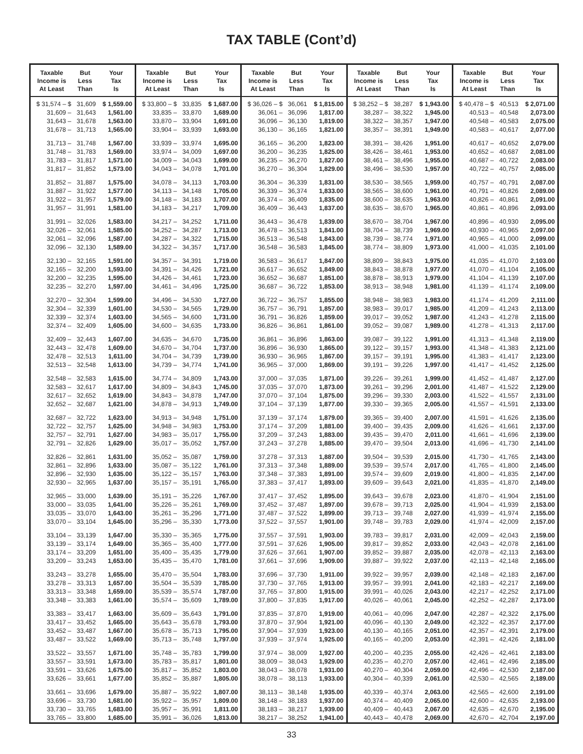TAX TABLE (Cont’d)
| Taxable Income is At Least | But Less Than | Your Tax Is | Taxable Income is At Least | But Less Than | Your Tax Is | Taxable Income is At Least | But Less Than | Your Tax Is | Taxable Income is At Least | But Less Than | Your Tax Is | Taxable Income is At Least | But Less Than | Your Tax Is |
| --- | --- | --- | --- | --- | --- | --- | --- | --- | --- | --- | --- | --- | --- | --- |
| $ 31,574 – $ | 31,609 | $ 1,559.00 | $ 33,800 – $ | 33,835 | $ 1,687.00 | $ 36,026 – $ | 36,061 | $ 1,815.00 | $ 38,252 – $ | 38,287 | $ 1,943.00 | $ 40,478 – $ | 40,513 | $ 2,071.00 |
| 31,609 – | 31,643 | 1,561.00 | 33,835 – | 33,870 | 1,689.00 | 36,061 – | 36,096 | 1,817.00 | 38,287 – | 38,322 | 1,945.00 | 40,513 – | 40,548 | 2,073.00 |
| 31,643 – | 31,678 | 1,563.00 | 33,870 – | 33,904 | 1,691.00 | 36,096 – | 36,130 | 1,819.00 | 38,322 – | 38,357 | 1,947.00 | 40,548 – | 40,583 | 2,075.00 |
| 31,678 – | 31,713 | 1,565.00 | 33,904 – | 33,939 | 1,693.00 | 36,130 – | 36,165 | 1,821.00 | 38,357 – | 38,391 | 1,949.00 | 40,583 – | 40,617 | 2,077.00 |
| 31,713 – | 31,748 | 1,567.00 | 33,939 – | 33,974 | 1,695.00 | 36,165 – | 36,200 | 1,823.00 | 38,391 – | 38,426 | 1,951.00 | 40,617 – | 40,652 | 2,079.00 |
| 31,748 – | 31,783 | 1,569.00 | 33,974 – | 34,009 | 1,697.00 | 36,200 – | 36,235 | 1,825.00 | 38,426 – | 38,461 | 1,953.00 | 40,652 – | 40,687 | 2,081.00 |
| 31,783 – | 31,817 | 1,571.00 | 34,009 – | 34,043 | 1,699.00 | 36,235 – | 36,270 | 1,827.00 | 38,461 – | 38,496 | 1,955.00 | 40,687 – | 40,722 | 2,083.00 |
| 31,817 – | 31,852 | 1,573.00 | 34,043 – | 34,078 | 1,701.00 | 36,270 – | 36,304 | 1,829.00 | 38,496 – | 38,530 | 1,957.00 | 40,722 – | 40,757 | 2,085.00 |
| 31,852 – | 31,887 | 1,575.00 | 34,078 – | 34,113 | 1,703.00 | 36,304 – | 36,339 | 1,831.00 | 38,530 – | 38,565 | 1,959.00 | 40,757 – | 40,791 | 2,087.00 |
| 31,887 – | 31,922 | 1,577.00 | 34,113 – | 34,148 | 1,705.00 | 36,339 – | 36,374 | 1,833.00 | 38,565 – | 38,600 | 1,961.00 | 40,791 – | 40,826 | 2,089.00 |
| 31,922 – | 31,957 | 1,579.00 | 34,148 – | 34,183 | 1,707.00 | 36,374 – | 36,409 | 1,835.00 | 38,600 – | 38,635 | 1,963.00 | 40,826 – | 40,861 | 2,091.00 |
| 31,957 – | 31,991 | 1,581.00 | 34,183 – | 34,217 | 1,709.00 | 36,409 – | 36,443 | 1,837.00 | 38,635 – | 38,670 | 1,965.00 | 40,861 – | 40,896 | 2,093.00 |
| 31,991 – | 32,026 | 1,583.00 | 34,217 – | 34,252 | 1,711.00 | 36,443 – | 36,478 | 1,839.00 | 38,670 – | 38,704 | 1,967.00 | 40,896 – | 40,930 | 2,095.00 |
| 32,026 – | 32,061 | 1,585.00 | 34,252 – | 34,287 | 1,713.00 | 36,478 – | 36,513 | 1,841.00 | 38,704 – | 38,739 | 1,969.00 | 40,930 – | 40,965 | 2,097.00 |
| 32,061 – | 32,096 | 1,587.00 | 34,287 – | 34,322 | 1,715.00 | 36,513 – | 36,548 | 1,843.00 | 38,739 – | 38,774 | 1,971.00 | 40,965 – | 41,000 | 2,099.00 |
| 32,096 – | 32,130 | 1,589.00 | 34,322 – | 34,357 | 1,717.00 | 36,548 – | 36,583 | 1,845.00 | 38,774 – | 38,809 | 1,973.00 | 41,000 – | 41,035 | 2,101.00 |
| 32,130 – | 32,165 | 1,591.00 | 34,357 – | 34,391 | 1,719.00 | 36,583 – | 36,617 | 1,847.00 | 38,809 – | 38,843 | 1,975.00 | 41,035 – | 41,070 | 2,103.00 |
| 32,165 – | 32,200 | 1,593.00 | 34,391 – | 34,426 | 1,721.00 | 36,617 – | 36,652 | 1,849.00 | 38,843 – | 38,878 | 1,977.00 | 41,070 – | 41,104 | 2,105.00 |
| 32,200 – | 32,235 | 1,595.00 | 34,426 – | 34,461 | 1,723.00 | 36,652 – | 36,687 | 1,851.00 | 38,878 – | 38,913 | 1,979.00 | 41,104 – | 41,139 | 2,107.00 |
| 32,235 – | 32,270 | 1,597.00 | 34,461 – | 34,496 | 1,725.00 | 36,687 – | 36,722 | 1,853.00 | 38,913 – | 38,948 | 1,981.00 | 41,139 – | 41,174 | 2,109.00 |
| 32,270 – | 32,304 | 1,599.00 | 34,496 – | 34,530 | 1,727.00 | 36,722 – | 36,757 | 1,855.00 | 38,948 – | 38,983 | 1,983.00 | 41,174 – | 41,209 | 2,111.00 |
| 32,304 – | 32,339 | 1,601.00 | 34,530 – | 34,565 | 1,729.00 | 36,757 – | 36,791 | 1,857.00 | 38,983 – | 39,017 | 1,985.00 | 41,209 – | 41,243 | 2,113.00 |
| 32,339 – | 32,374 | 1,603.00 | 34,565 – | 34,600 | 1,731.00 | 36,791 – | 36,826 | 1,859.00 | 39,017 – | 39,052 | 1,987.00 | 41,243 – | 41,278 | 2,115.00 |
| 32,374 – | 32,409 | 1,605.00 | 34,600 – | 34,635 | 1,733.00 | 36,826 – | 36,861 | 1,861.00 | 39,052 – | 39,087 | 1,989.00 | 41,278 – | 41,313 | 2,117.00 |
| 32,409 – | 32,443 | 1,607.00 | 34,635 – | 34,670 | 1,735.00 | 36,861 – | 36,896 | 1,863.00 | 39,087 – | 39,122 | 1,991.00 | 41,313 – | 41,348 | 2,119.00 |
| 32,443 – | 32,478 | 1,609.00 | 34,670 – | 34,704 | 1,737.00 | 36,896 – | 36,930 | 1,865.00 | 39,122 – | 39,157 | 1,993.00 | 41,348 – | 41,383 | 2,121.00 |
| 32,478 – | 32,513 | 1,611.00 | 34,704 – | 34,739 | 1,739.00 | 36,930 – | 36,965 | 1,867.00 | 39,157 – | 39,191 | 1,995.00 | 41,383 – | 41,417 | 2,123.00 |
| 32,513 – | 32,548 | 1,613.00 | 34,739 – | 34,774 | 1,741.00 | 36,965 – | 37,000 | 1,869.00 | 39,191 – | 39,226 | 1,997.00 | 41,417 – | 41,452 | 2,125.00 |
| 32,548 – | 32,583 | 1,615.00 | 34,774 – | 34,809 | 1,743.00 | 37,000 – | 37,035 | 1,871.00 | 39,226 – | 39,261 | 1,999.00 | 41,452 – | 41,487 | 2,127.00 |
| 32,583 – | 32,617 | 1,617.00 | 34,809 – | 34,843 | 1,745.00 | 37,035 – | 37,070 | 1,873.00 | 39,261 – | 39,296 | 2,001.00 | 41,487 – | 41,522 | 2,129.00 |
| 32,617 – | 32,652 | 1,619.00 | 34,843 – | 34,878 | 1,747.00 | 37,070 – | 37,104 | 1,875.00 | 39,296 – | 39,330 | 2,003.00 | 41,522 – | 41,557 | 2,131.00 |
| 32,652 – | 32,687 | 1,621.00 | 34,878 – | 34,913 | 1,749.00 | 37,104 – | 37,139 | 1,877.00 | 39,330 – | 39,365 | 2,005.00 | 41,557 – | 41,591 | 2,133.00 |
| 32,687 – | 32,722 | 1,623.00 | 34,913 – | 34,948 | 1,751.00 | 37,139 – | 37,174 | 1,879.00 | 39,365 – | 39,400 | 2,007.00 | 41,591 – | 41,626 | 2,135.00 |
| 32,722 – | 32,757 | 1,625.00 | 34,948 – | 34,983 | 1,753.00 | 37,174 – | 37,209 | 1,881.00 | 39,400 – | 39,435 | 2,009.00 | 41,626 – | 41,661 | 2,137.00 |
| 32,757 – | 32,791 | 1,627.00 | 34,983 – | 35,017 | 1,755.00 | 37,209 – | 37,243 | 1,883.00 | 39,435 – | 39,470 | 2,011.00 | 41,661 – | 41,696 | 2,139.00 |
| 32,791 – | 32,826 | 1,629.00 | 35,017 – | 35,052 | 1,757.00 | 37,243 – | 37,278 | 1,885.00 | 39,470 – | 39,504 | 2,013.00 | 41,696 – | 41,730 | 2,141.00 |
| 32,826 – | 32,861 | 1,631.00 | 35,052 – | 35,087 | 1,759.00 | 37,278 – | 37,313 | 1,887.00 | 39,504 – | 39,539 | 2,015.00 | 41,730 – | 41,765 | 2,143.00 |
| 32,861 – | 32,896 | 1,633.00 | 35,087 – | 35,122 | 1,761.00 | 37,313 – | 37,348 | 1,889.00 | 39,539 – | 39,574 | 2,017.00 | 41,765 – | 41,800 | 2,145.00 |
| 32,896 – | 32,930 | 1,635.00 | 35,122 – | 35,157 | 1,763.00 | 37,348 – | 37,383 | 1,891.00 | 39,574 – | 39,609 | 2,019.00 | 41,800 – | 41,835 | 2,147.00 |
| 32,930 – | 32,965 | 1,637.00 | 35,157 – | 35,191 | 1,765.00 | 37,383 – | 37,417 | 1,893.00 | 39,609 – | 39,643 | 2,021.00 | 41,835 – | 41,870 | 2,149.00 |
| 32,965 – | 33,000 | 1,639.00 | 35,191 – | 35,226 | 1,767.00 | 37,417 – | 37,452 | 1,895.00 | 39,643 – | 39,678 | 2,023.00 | 41,870 – | 41,904 | 2,151.00 |
| 33,000 – | 33,035 | 1,641.00 | 35,226 – | 35,261 | 1,769.00 | 37,452 – | 37,487 | 1,897.00 | 39,678 – | 39,713 | 2,025.00 | 41,904 – | 41,939 | 2,153.00 |
| 33,035 – | 33,070 | 1,643.00 | 35,261 – | 35,296 | 1,771.00 | 37,487 – | 37,522 | 1,899.00 | 39,713 – | 39,748 | 2,027.00 | 41,939 – | 41,974 | 2,155.00 |
| 33,070 – | 33,104 | 1,645.00 | 35,296 – | 35,330 | 1,773.00 | 37,522 – | 37,557 | 1,901.00 | 39,748 – | 39,783 | 2,029.00 | 41,974 – | 42,009 | 2,157.00 |
| 33,104 – | 33,139 | 1,647.00 | 35,330 – | 35,365 | 1,775.00 | 37,557 – | 37,591 | 1,903.00 | 39,783 – | 39,817 | 2,031.00 | 42,009 – | 42,043 | 2,159.00 |
| 33,139 – | 33,174 | 1,649.00 | 35,365 – | 35,400 | 1,777.00 | 37,591 – | 37,626 | 1,905.00 | 39,817 – | 39,852 | 2,033.00 | 42,043 – | 42,078 | 2,161.00 |
| 33,174 – | 33,209 | 1,651.00 | 35,400 – | 35,435 | 1,779.00 | 37,626 – | 37,661 | 1,907.00 | 39,852 – | 39,887 | 2,035.00 | 42,078 – | 42,113 | 2,163.00 |
| 33,209 – | 33,243 | 1,653.00 | 35,435 – | 35,470 | 1,781.00 | 37,661 – | 37,696 | 1,909.00 | 39,887 – | 39,922 | 2,037.00 | 42,113 – | 42,148 | 2,165.00 |
| 33,243 – | 33,278 | 1,655.00 | 35,470 – | 35,504 | 1,783.00 | 37,696 – | 37,730 | 1,911.00 | 39,922 – | 39,957 | 2,039.00 | 42,148 – | 42,183 | 2,167.00 |
| 33,278 – | 33,313 | 1,657.00 | 35,504 – | 35,539 | 1,785.00 | 37,730 – | 37,765 | 1,913.00 | 39,957 – | 39,991 | 2,041.00 | 42,183 – | 42,217 | 2,169.00 |
| 33,313 – | 33,348 | 1,659.00 | 35,539 – | 35,574 | 1,787.00 | 37,765 – | 37,800 | 1,915.00 | 39,991 – | 40,026 | 2,043.00 | 42,217 – | 42,252 | 2,171.00 |
| 33,348 – | 33,383 | 1,661.00 | 35,574 – | 35,609 | 1,789.00 | 37,800 – | 37,835 | 1,917.00 | 40,026 – | 40,061 | 2,045.00 | 42,252 – | 42,287 | 2,173.00 |
| 33,383 – | 33,417 | 1,663.00 | 35,609 – | 35,643 | 1,791.00 | 37,835 – | 37,870 | 1,919.00 | 40,061 – | 40,096 | 2,047.00 | 42,287 – | 42,322 | 2,175.00 |
| 33,417 – | 33,452 | 1,665.00 | 35,643 – | 35,678 | 1,793.00 | 37,870 – | 37,904 | 1,921.00 | 40,096 – | 40,130 | 2,049.00 | 42,322 – | 42,357 | 2,177.00 |
| 33,452 – | 33,487 | 1,667.00 | 35,678 – | 35,713 | 1,795.00 | 37,904 – | 37,939 | 1,923.00 | 40,130 – | 40,165 | 2,051.00 | 42,357 – | 42,391 | 2,179.00 |
| 33,487 – | 33,522 | 1,669.00 | 35,713 – | 35,748 | 1,797.00 | 37,939 – | 37,974 | 1,925.00 | 40,165 – | 40,200 | 2,053.00 | 42,391 – | 42,426 | 2,181.00 |
| 33,522 – | 33,557 | 1,671.00 | 35,748 – | 35,783 | 1,799.00 | 37,974 – | 38,009 | 1,927.00 | 40,200 – | 40,235 | 2,055.00 | 42,426 – | 42,461 | 2,183.00 |
| 33,557 – | 33,591 | 1,673.00 | 35,783 – | 35,817 | 1,801.00 | 38,009 – | 38,043 | 1,929.00 | 40,235 – | 40,270 | 2,057.00 | 42,461 – | 42,496 | 2,185.00 |
| 33,591 – | 33,626 | 1,675.00 | 35,817 – | 35,852 | 1,803.00 | 38,043 – | 38,078 | 1,931.00 | 40,270 – | 40,304 | 2,059.00 | 42,496 – | 42,530 | 2,187.00 |
| 33,626 – | 33,661 | 1,677.00 | 35,852 – | 35,887 | 1,805.00 | 38,078 – | 38,113 | 1,933.00 | 40,304 – | 40,339 | 2,061.00 | 42,530 – | 42,565 | 2,189.00 |
| 33,661 – | 33,696 | 1,679.00 | 35,887 – | 35,922 | 1,807.00 | 38,113 – | 38,148 | 1,935.00 | 40,339 – | 40,374 | 2,063.00 | 42,565 – | 42,600 | 2,191.00 |
| 33,696 – | 33,730 | 1,681.00 | 35,922 – | 35,957 | 1,809.00 | 38,148 – | 38,183 | 1,937.00 | 40,374 – | 40,409 | 2,065.00 | 42,600 – | 42,635 | 2,193.00 |
| 33,730 – | 33,765 | 1,683.00 | 35,957 – | 35,991 | 1,811.00 | 38,183 – | 38,217 | 1,939.00 | 40,409 – | 40,443 | 2,067.00 | 42,635 – | 42,670 | 2,195.00 |
| 33,765 – | 33,800 | 1,685.00 | 35,991 – | 36,026 | 1,813.00 | 38,217 – | 38,252 | 1,941.00 | 40,443 – | 40,478 | 2,069.00 | 42,670 – | 42,704 | 2,197.00 |
33